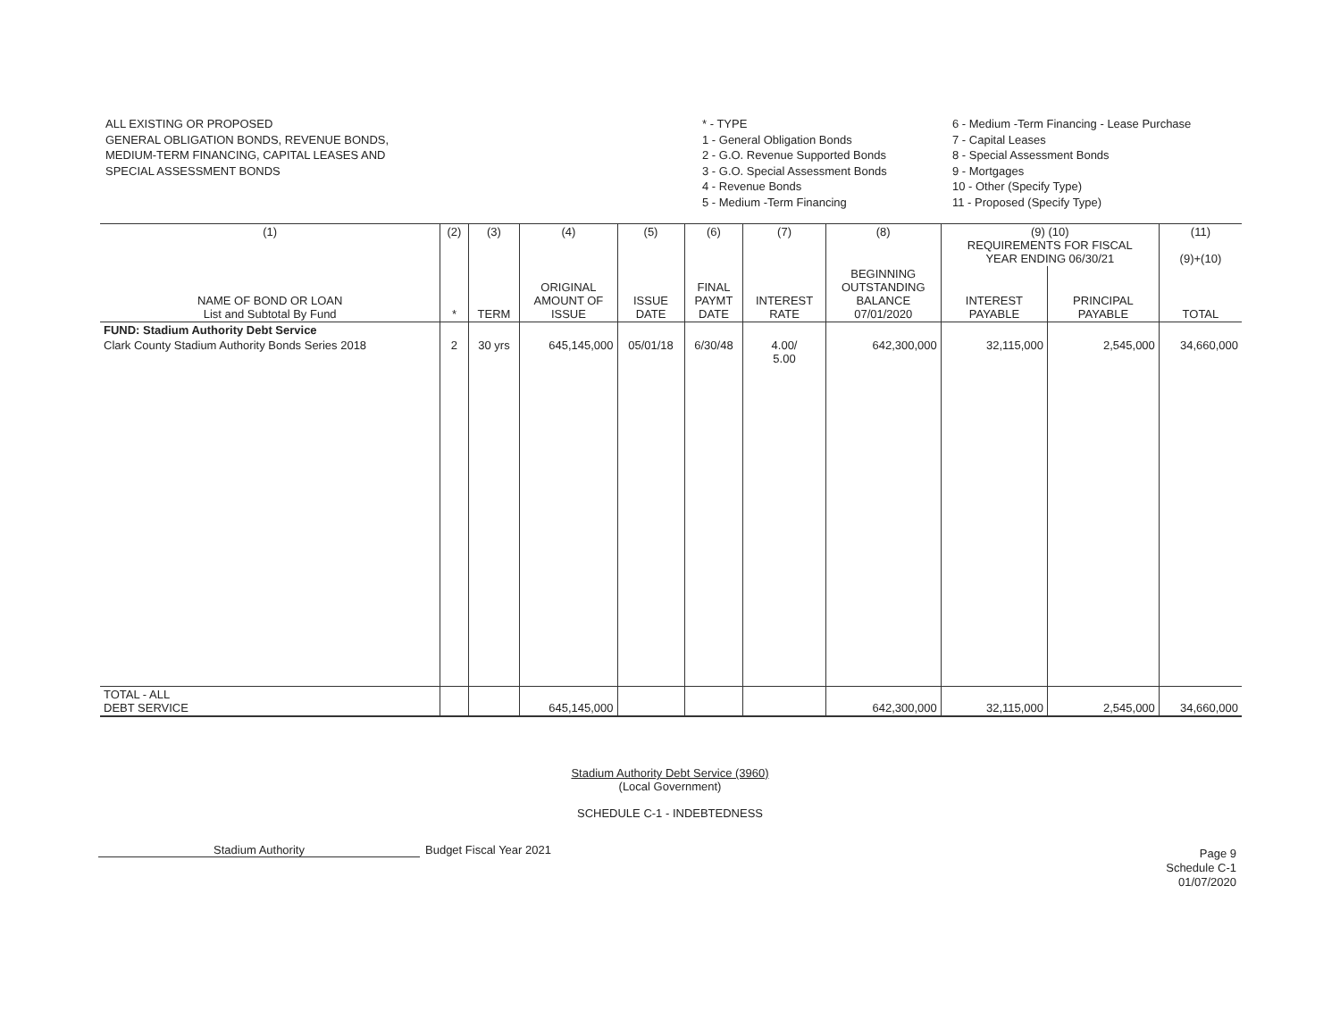ALL EXISTING OR PROPOSED
GENERAL OBLIGATION BONDS, REVENUE BONDS,
MEDIUM-TERM FINANCING, CAPITAL LEASES AND
SPECIAL ASSESSMENT BONDS
* - TYPE
1 - General Obligation Bonds
2 - G.O. Revenue Supported Bonds
3 - G.O. Special Assessment Bonds
4 - Revenue Bonds
5 - Medium -Term Financing
6 - Medium -Term Financing - Lease Purchase
7 - Capital Leases
8 - Special Assessment Bonds
9 - Mortgages
10 - Other (Specify Type)
11 - Proposed (Specify Type)
| (1) | (2) | (3) | (4) | (5) | (6) | (7) | (8) | (9) (10) REQUIREMENTS FOR FISCAL YEAR ENDING 06/30/21 | | (11) (9)+(10) |
| --- | --- | --- | --- | --- | --- | --- | --- | --- | --- | --- |
| NAME OF BOND OR LOAN List and Subtotal By Fund | * | TERM | ORIGINAL AMOUNT OF ISSUE | ISSUE DATE | FINAL PAYMT DATE | INTEREST RATE | BEGINNING OUTSTANDING BALANCE 07/01/2020 | INTEREST PAYABLE | PRINCIPAL PAYABLE | TOTAL |
| FUND: Stadium Authority Debt Service | | | | | | | | | | |
| Clark County Stadium Authority Bonds Series 2018 | 2 | 30 yrs | 645,145,000 | 05/01/18 | 6/30/48 | 4.00/ 5.00 | 642,300,000 | 32,115,000 | 2,545,000 | 34,660,000 |
| TOTAL - ALL DEBT SERVICE | | | 645,145,000 | | | | 642,300,000 | 32,115,000 | 2,545,000 | 34,660,000 |
Stadium Authority Debt Service (3960)
(Local Government)
SCHEDULE C-1 - INDEBTEDNESS
Stadium Authority Budget Fiscal Year 2021
Page 9
Schedule C-1
01/07/2020